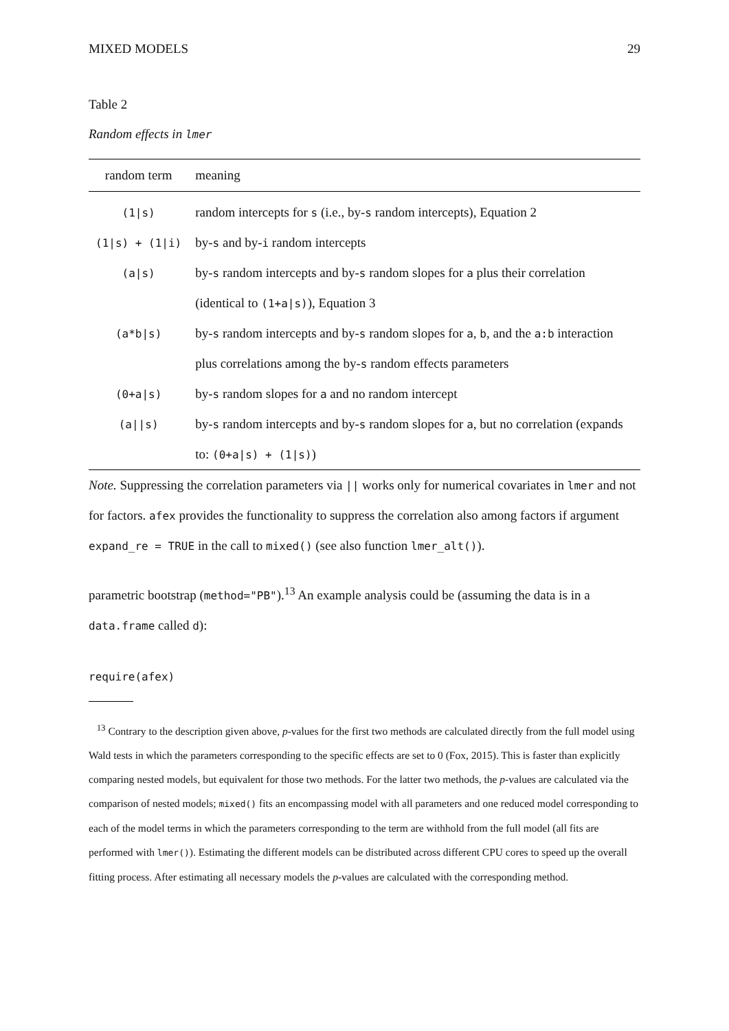MIXED MODELS 29
Table 2
Random effects in lmer
| random term | meaning |
| --- | --- |
| (1/s) | random intercepts for s (i.e., by- s random intercepts), Equation 2 |
| (1/s) + (1/i) | by- s and by- i random intercepts |
| (a/s) | by- s random intercepts and by- s random slopes for a plus their correlation (identical to (1+a/s) ), Equation 3 |
| (a*b/s) | by- s random intercepts and by- s random slopes for a , b , and the a:b interaction plus correlations among the by- s random effects parameters |
| (0+a/s) | by- s random slopes for a and no random intercept |
| (a//s) | by- s random intercepts and by- s random slopes for a , but no correlation (expands to: (0+a/s) + (1/s) ) |
Note. Suppressing the correlation parameters via || works only for numerical covariates in lmer and not for factors. afex provides the functionality to suppress the correlation also among factors if argument expand_re = TRUE in the call to mixed() (see also function lmer_alt()).
parametric bootstrap (method="PB").<sup>13</sup> An example analysis could be (assuming the data is in a data.frame called d):
require(afex)
<sup>13</sup> Contrary to the description given above, p-values for the first two methods are calculated directly from the full model using Wald tests in which the parameters corresponding to the specific effects are set to 0 (Fox, 2015). This is faster than explicitly comparing nested models, but equivalent for those two methods. For the latter two methods, the p-values are calculated via the comparison of nested models; mixed() fits an encompassing model with all parameters and one reduced model corresponding to each of the model terms in which the parameters corresponding to the term are withhold from the full model (all fits are performed with lmer()). Estimating the different models can be distributed across different CPU cores to speed up the overall fitting process. After estimating all necessary models the p-values are calculated with the corresponding method.